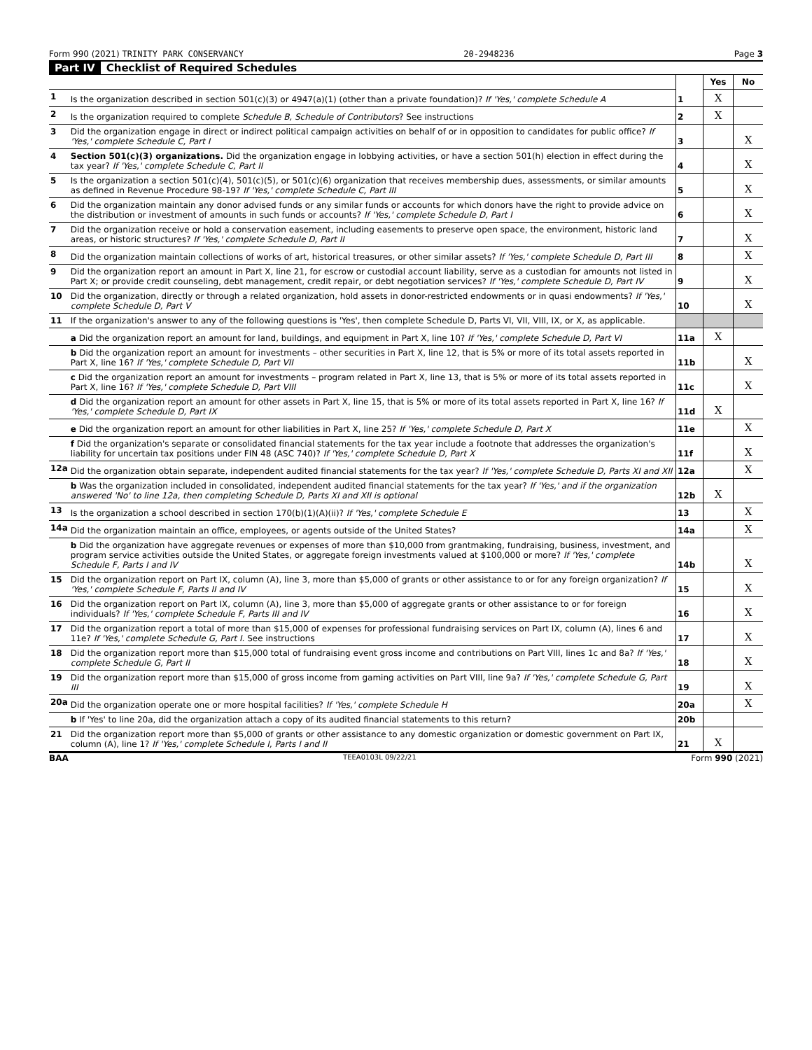Form 990 (2021) TRINITY PARK CONSERVANCY 20-2948236 Page 3
Part IV Checklist of Required Schedules
| | | | Yes | No |
| 1 | Is the organization described in section 501(c)(3) or 4947(a)(1) (other than a private foundation)? If 'Yes,' complete Schedule A | 1 | X | |
| 2 | Is the organization required to complete Schedule B, Schedule of Contributors ? See instructions | 2 | X | |
| 3 | Did the organization engage in direct or indirect political campaign activities on behalf of or in opposition to candidates for public office? If 'Yes,' complete Schedule C, Part I | 3 | | X |
| 4 | Section 501(c)(3) organizations. Did the organization engage in lobbying activities, or have a section 501(h) election in effect during the tax year? If 'Yes,' complete Schedule C, Part II | 4 | | X |
| 5 | Is the organization a section 501(c)(4), 501(c)(5), or 501(c)(6) organization that receives membership dues, assessments, or similar amounts as defined in Revenue Procedure 98-19? If 'Yes,' complete Schedule C, Part III | 5 | | X |
| 6 | Did the organization maintain any donor advised funds or any similar funds or accounts for which donors have the right to provide advice on the distribution or investment of amounts in such funds or accounts? If 'Yes,' complete Schedule D, Part I | 6 | | X |
| 7 | Did the organization receive or hold a conservation easement, including easements to preserve open space, the environment, historic land areas, or historic structures? If 'Yes,' complete Schedule D, Part II | 7 | | X |
| 8 | Did the organization maintain collections of works of art, historical treasures, or other similar assets? If 'Yes,' complete Schedule D, Part III | 8 | | X |
| 9 | Did the organization report an amount in Part X, line 21, for escrow or custodial account liability, serve as a custodian for amounts not listed in Part X; or provide credit counseling, debt management, credit repair, or debt negotiation services? If 'Yes,' complete Schedule D, Part IV | 9 | | X |
| 10 | Did the organization, directly or through a related organization, hold assets in donor-restricted endowments or in quasi endowments? If 'Yes,' complete Schedule D, Part V | 10 | | X |
| 11 | If the organization's answer to any of the following questions is 'Yes', then complete Schedule D, Parts VI, VII, VIII, IX, or X, as applicable. | | | |
| | a Did the organization report an amount for land, buildings, and equipment in Part X, line 10? If 'Yes,' complete Schedule D, Part VI | 11a | X | |
| | b Did the organization report an amount for investments – other securities in Part X, line 12, that is 5% or more of its total assets reported in Part X, line 16? If 'Yes,' complete Schedule D, Part VII | 11b | | X |
| | c Did the organization report an amount for investments – program related in Part X, line 13, that is 5% or more of its total assets reported in Part X, line 16? If 'Yes,' complete Schedule D, Part VIII | 11c | | X |
| | d Did the organization report an amount for other assets in Part X, line 15, that is 5% or more of its total assets reported in Part X, line 16? If 'Yes,' complete Schedule D, Part IX | 11d | X | |
| | e Did the organization report an amount for other liabilities in Part X, line 25? If 'Yes,' complete Schedule D, Part X | 11e | | X |
| | f Did the organization's separate or consolidated financial statements for the tax year include a footnote that addresses the organization's liability for uncertain tax positions under FIN 48 (ASC 740)? If 'Yes,' complete Schedule D, Part X | 11f | | X |
| 12a | Did the organization obtain separate, independent audited financial statements for the tax year? If 'Yes,' complete Schedule D, Parts XI and XII | 12a | | X |
| | b Was the organization included in consolidated, independent audited financial statements for the tax year? If 'Yes,' and if the organization answered 'No' to line 12a, then completing Schedule D, Parts XI and XII is optional | 12b | X | |
| 13 | Is the organization a school described in section 170(b)(1)(A)(ii)? If 'Yes,' complete Schedule E | 13 | | X |
| 14a | Did the organization maintain an office, employees, or agents outside of the United States? | 14a | | X |
| | b Did the organization have aggregate revenues or expenses of more than $10,000 from grantmaking, fundraising, business, investment, and program service activities outside the United States, or aggregate foreign investments valued at $100,000 or more? If 'Yes,' complete Schedule F, Parts I and IV | 14b | | X |
| 15 | Did the organization report on Part IX, column (A), line 3, more than $5,000 of grants or other assistance to or for any foreign organization? If 'Yes,' complete Schedule F, Parts II and IV | 15 | | X |
| 16 | Did the organization report on Part IX, column (A), line 3, more than $5,000 of aggregate grants or other assistance to or for foreign individuals? If 'Yes,' complete Schedule F, Parts III and IV | 16 | | X |
| 17 | Did the organization report a total of more than $15,000 of expenses for professional fundraising services on Part IX, column (A), lines 6 and 11e? If 'Yes,' complete Schedule G, Part I. See instructions | 17 | | X |
| 18 | Did the organization report more than $15,000 total of fundraising event gross income and contributions on Part VIII, lines 1c and 8a? If 'Yes,' complete Schedule G, Part II | 18 | | X |
| 19 | Did the organization report more than $15,000 of gross income from gaming activities on Part VIII, line 9a? If 'Yes,' complete Schedule G, Part III | 19 | | X |
| 20a | Did the organization operate one or more hospital facilities? If 'Yes,' complete Schedule H | 20a | | X |
| | b If 'Yes' to line 20a, did the organization attach a copy of its audited financial statements to this return? | 20b | | |
| 21 | Did the organization report more than $5,000 of grants or other assistance to any domestic organization or domestic government on Part IX, column (A), line 1? If 'Yes,' complete Schedule I, Parts I and II | 21 | X | |
BAA TEEA0103L 09/22/21 Form 990 (2021)